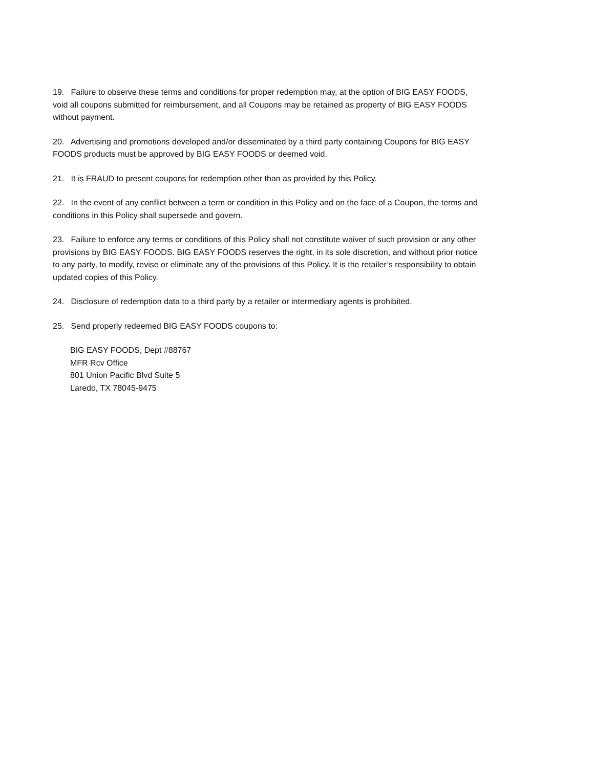19. Failure to observe these terms and conditions for proper redemption may, at the option of BIG EASY FOODS, void all coupons submitted for reimbursement, and all Coupons may be retained as property of BIG EASY FOODS without payment.
20. Advertising and promotions developed and/or disseminated by a third party containing Coupons for BIG EASY FOODS products must be approved by BIG EASY FOODS or deemed void.
21. It is FRAUD to present coupons for redemption other than as provided by this Policy.
22. In the event of any conflict between a term or condition in this Policy and on the face of a Coupon, the terms and conditions in this Policy shall supersede and govern.
23. Failure to enforce any terms or conditions of this Policy shall not constitute waiver of such provision or any other provisions by BIG EASY FOODS. BIG EASY FOODS reserves the right, in its sole discretion, and without prior notice to any party, to modify, revise or eliminate any of the provisions of this Policy. It is the retailer’s responsibility to obtain updated copies of this Policy.
24. Disclosure of redemption data to a third party by a retailer or intermediary agents is prohibited.
25. Send properly redeemed BIG EASY FOODS coupons to:
BIG EASY FOODS, Dept #88767
MFR Rcv Office
801 Union Pacific Blvd Suite 5
Laredo, TX 78045-9475